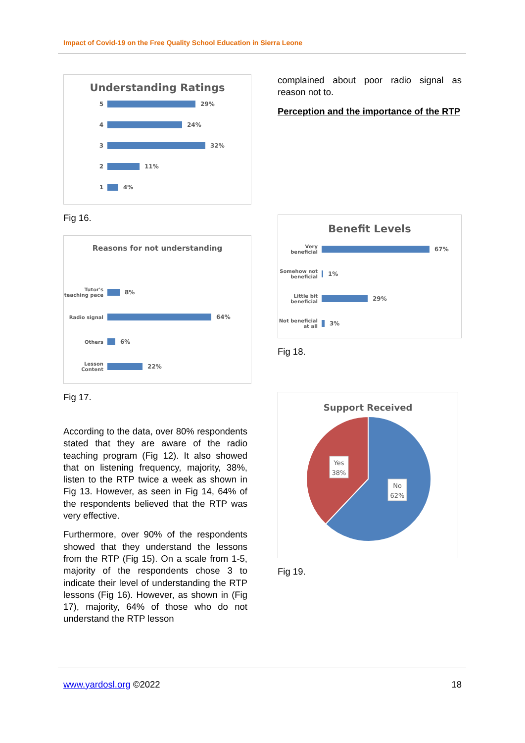Impact of Covid-19 on the Free Quality School Education in Sierra Leone
Understanding Ratings
5
29%
4
24%
3
32%
2
11%
1
4%
Fig 16.
Reasons for not understanding
Tutor's teaching pace
8%
Radio signal
64%
Others
6%
Lesson Content
22%
Fig 17.
According to the data, over 80% respondents stated that they are aware of the radio teaching program (Fig 12). It also showed that on listening frequency, majority, 38%, listen to the RTP twice a week as shown in Fig 13. However, as seen in Fig 14, 64% of the respondents believed that the RTP was very effective.
Furthermore, over 90% of the respondents showed that they understand the lessons from the RTP (Fig 15). On a scale from 1-5, majority of the respondents chose 3 to indicate their level of understanding the RTP lessons (Fig 16). However, as shown in (Fig 17), majority, 64% of those who do not understand the RTP lesson
complained about poor radio signal as reason not to.
Perception and the importance of the RTP
Benefit Levels
Very beneficial
67%
Somehow not beneficial
1%
Little bit beneficial
29%
Not beneficial at all
3%
Fig 18.
Support Received
Yes
38%
No
62%
Fig 19.
www.yardosl.org ©2022 18